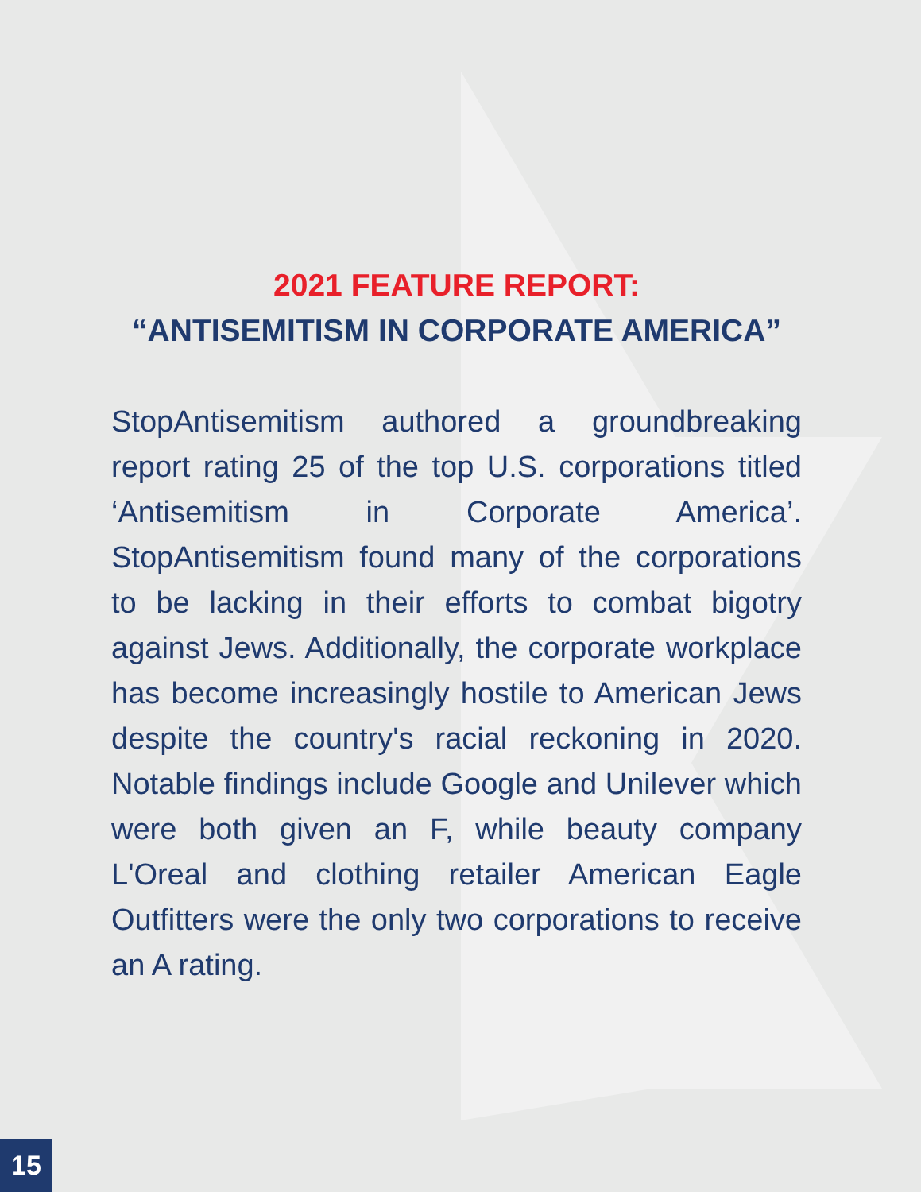2021 FEATURE REPORT:
“ANTISEMITISM IN CORPORATE AMERICA”
StopAntisemitism authored a groundbreaking report rating 25 of the top U.S. corporations titled ‘Antisemitism in Corporate America’. StopAntisemitism found many of the corporations to be lacking in their efforts to combat bigotry against Jews. Additionally, the corporate workplace has become increasingly hostile to American Jews despite the country's racial reckoning in 2020. Notable findings include Google and Unilever which were both given an F, while beauty company L'Oreal and clothing retailer American Eagle Outfitters were the only two corporations to receive an A rating.
15